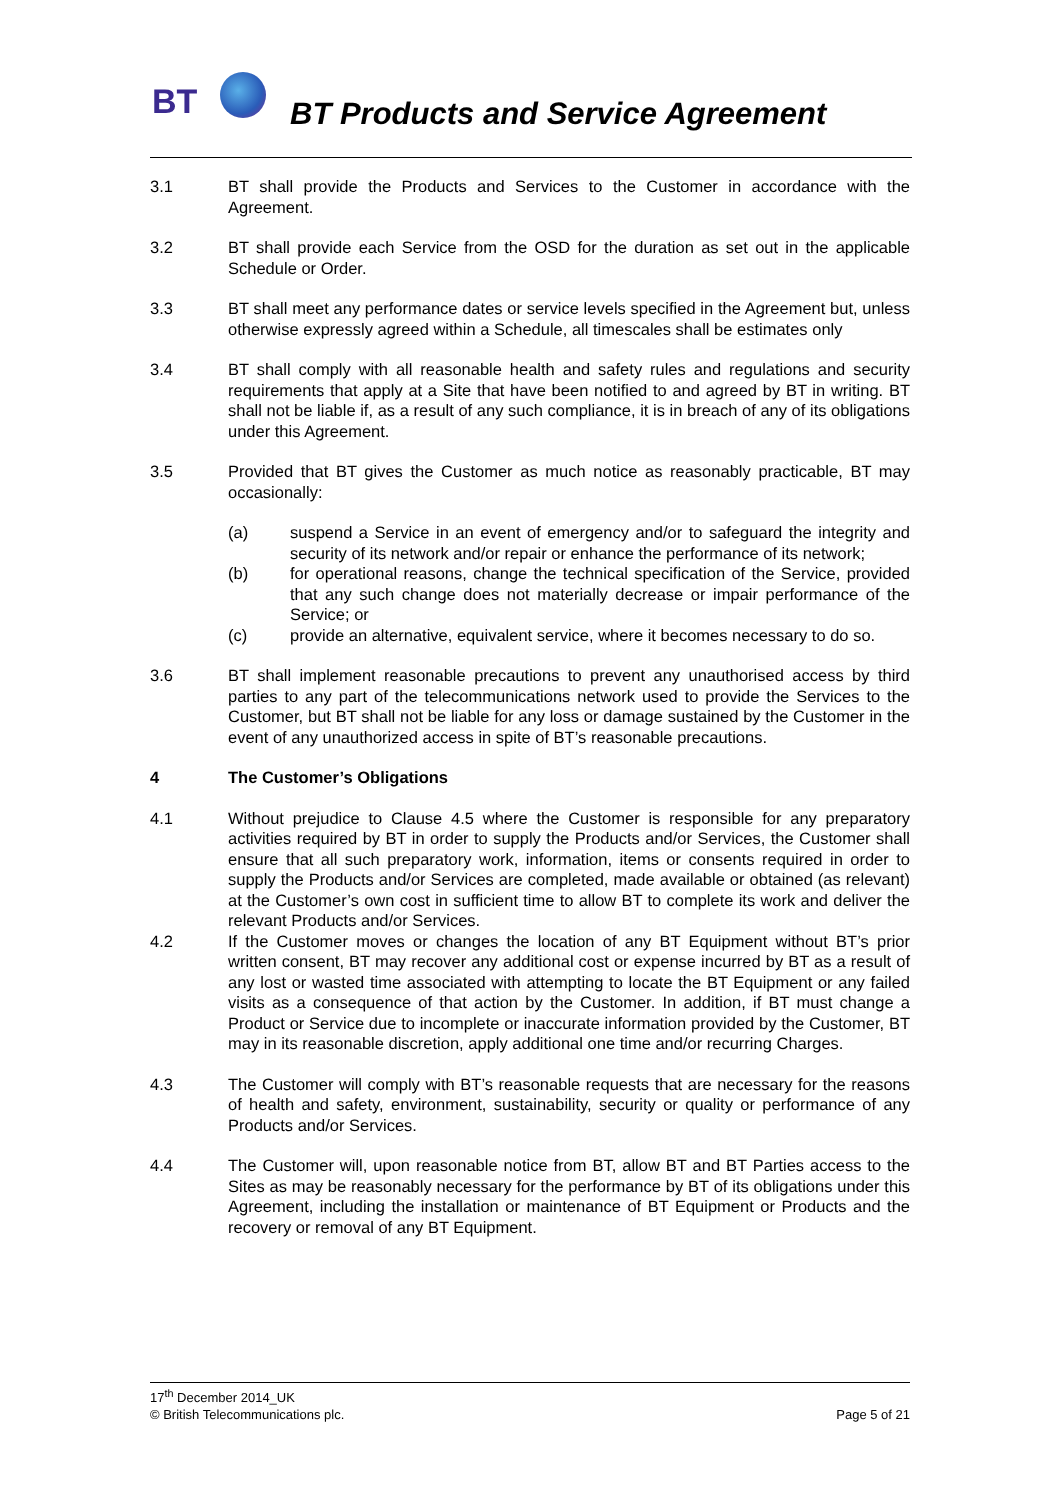BT
BT Products and Service Agreement
3.1 BT shall provide the Products and Services to the Customer in accordance with the Agreement.
3.2 BT shall provide each Service from the OSD for the duration as set out in the applicable Schedule or Order.
3.3 BT shall meet any performance dates or service levels specified in the Agreement but, unless otherwise expressly agreed within a Schedule, all timescales shall be estimates only
3.4 BT shall comply with all reasonable health and safety rules and regulations and security requirements that apply at a Site that have been notified to and agreed by BT in writing. BT shall not be liable if, as a result of any such compliance, it is in breach of any of its obligations under this Agreement.
3.5 Provided that BT gives the Customer as much notice as reasonably practicable, BT may occasionally:
(a) suspend a Service in an event of emergency and/or to safeguard the integrity and security of its network and/or repair or enhance the performance of its network;
(b) for operational reasons, change the technical specification of the Service, provided that any such change does not materially decrease or impair performance of the Service; or
(c) provide an alternative, equivalent service, where it becomes necessary to do so.
3.6 BT shall implement reasonable precautions to prevent any unauthorised access by third parties to any part of the telecommunications network used to provide the Services to the Customer, but BT shall not be liable for any loss or damage sustained by the Customer in the event of any unauthorized access in spite of BT’s reasonable precautions.
4 The Customer’s Obligations
4.1 Without prejudice to Clause 4.5 where the Customer is responsible for any preparatory activities required by BT in order to supply the Products and/or Services, the Customer shall ensure that all such preparatory work, information, items or consents required in order to supply the Products and/or Services are completed, made available or obtained (as relevant) at the Customer’s own cost in sufficient time to allow BT to complete its work and deliver the relevant Products and/or Services.
4.2 If the Customer moves or changes the location of any BT Equipment without BT’s prior written consent, BT may recover any additional cost or expense incurred by BT as a result of any lost or wasted time associated with attempting to locate the BT Equipment or any failed visits as a consequence of that action by the Customer. In addition, if BT must change a Product or Service due to incomplete or inaccurate information provided by the Customer, BT may in its reasonable discretion, apply additional one time and/or recurring Charges.
4.3 The Customer will comply with BT’s reasonable requests that are necessary for the reasons of health and safety, environment, sustainability, security or quality or performance of any Products and/or Services.
4.4 The Customer will, upon reasonable notice from BT, allow BT and BT Parties access to the Sites as may be reasonably necessary for the performance by BT of its obligations under this Agreement, including the installation or maintenance of BT Equipment or Products and the recovery or removal of any BT Equipment.
17<sup>th</sup> December 2014_UK
© British Telecommunications plc. Page 5 of 21